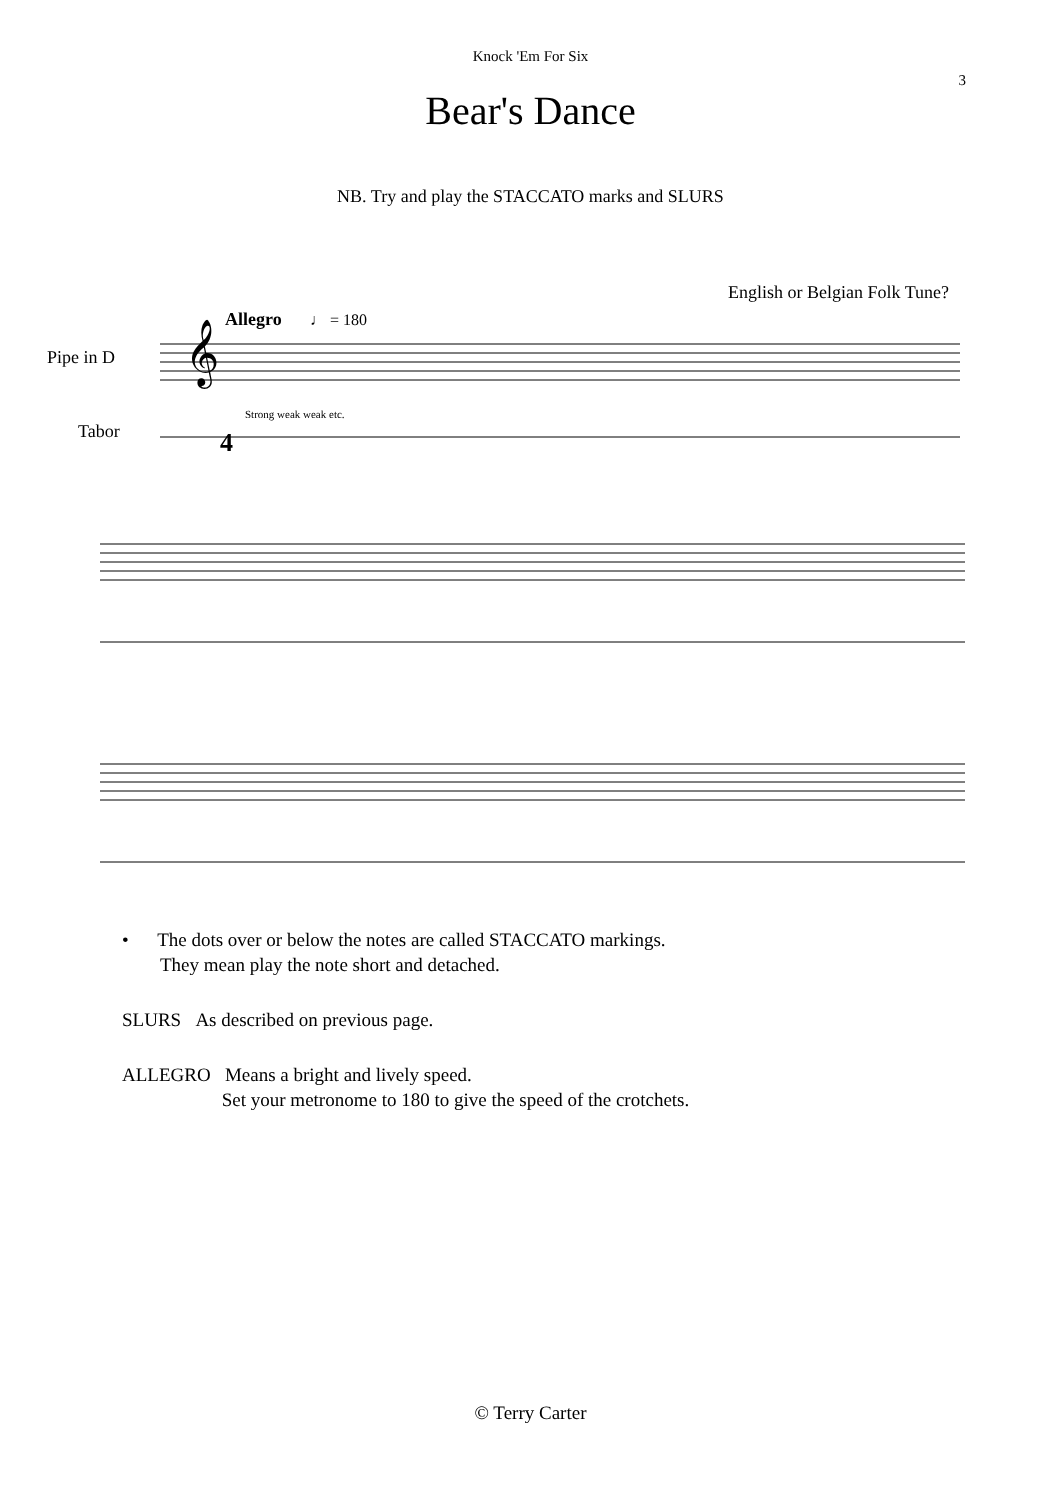Knock 'Em For Six
3
Bear's Dance
NB. Try and play the STACCATO marks and SLURS
English or Belgian Folk Tune?
Pipe in D
Tabor
Allegro
♩ = 180
Strong weak weak etc.
𝄞
4
• The dots over or below the notes are called STACCATO markings.
They mean play the note short and detached.
SLURS As described on previous page.
ALLEGRO Means a bright and lively speed.
Set your metronome to 180 to give the speed of the crotchets.
© Terry Carter